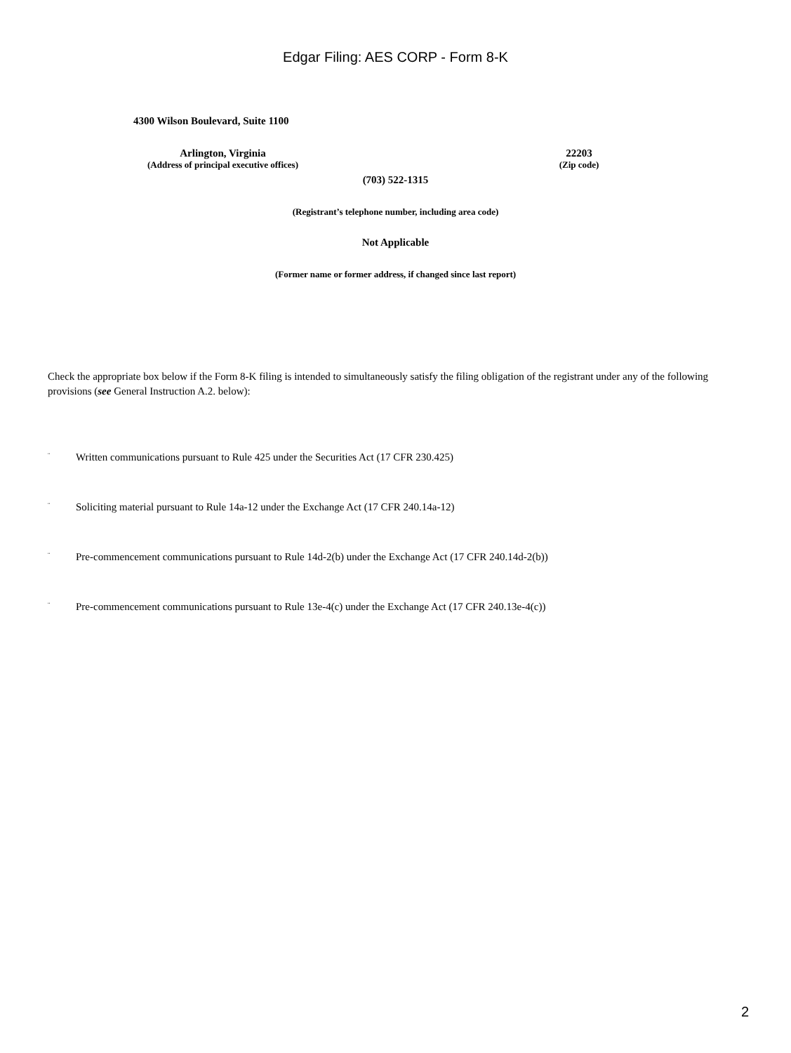Edgar Filing: AES CORP - Form 8-K
4300 Wilson Boulevard, Suite 1100
Arlington, Virginia
(Address of principal executive offices)
22203
(Zip code)
(703) 522-1315
(Registrant’s telephone number, including area code)
Not Applicable
(Former name or former address, if changed since last report)
Check the appropriate box below if the Form 8-K filing is intended to simultaneously satisfy the filing obligation of the registrant under any of the following provisions (see General Instruction A.2. below):
¨ Written communications pursuant to Rule 425 under the Securities Act (17 CFR 230.425)
¨ Soliciting material pursuant to Rule 14a-12 under the Exchange Act (17 CFR 240.14a-12)
¨ Pre-commencement communications pursuant to Rule 14d-2(b) under the Exchange Act (17 CFR 240.14d-2(b))
¨ Pre-commencement communications pursuant to Rule 13e-4(c) under the Exchange Act (17 CFR 240.13e-4(c))
2